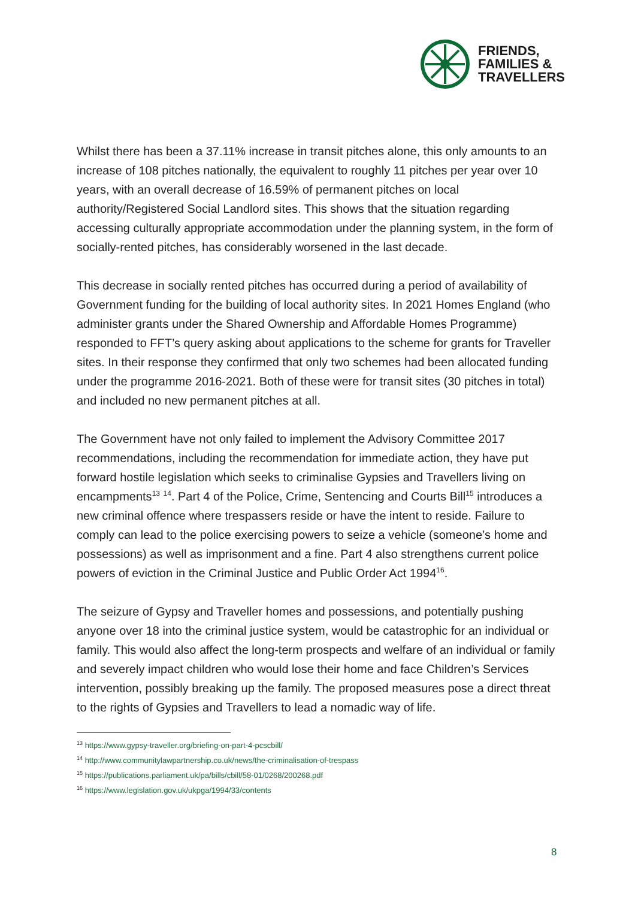FRIENDS,
FAMILIES &
TRAVELLERS
Whilst there has been a 37.11% increase in transit pitches alone, this only amounts to an increase of 108 pitches nationally, the equivalent to roughly 11 pitches per year over 10 years, with an overall decrease of 16.59% of permanent pitches on local authority/Registered Social Landlord sites. This shows that the situation regarding accessing culturally appropriate accommodation under the planning system, in the form of socially-rented pitches, has considerably worsened in the last decade.
This decrease in socially rented pitches has occurred during a period of availability of Government funding for the building of local authority sites. In 2021 Homes England (who administer grants under the Shared Ownership and Affordable Homes Programme) responded to FFT’s query asking about applications to the scheme for grants for Traveller sites. In their response they confirmed that only two schemes had been allocated funding under the programme 2016-2021. Both of these were for transit sites (30 pitches in total) and included no new permanent pitches at all.
The Government have not only failed to implement the Advisory Committee 2017 recommendations, including the recommendation for immediate action, they have put forward hostile legislation which seeks to criminalise Gypsies and Travellers living on encampments<sup>13</sup> <sup>14</sup>. Part 4 of the Police, Crime, Sentencing and Courts Bill<sup>15</sup> introduces a new criminal offence where trespassers reside or have the intent to reside. Failure to comply can lead to the police exercising powers to seize a vehicle (someone’s home and possessions) as well as imprisonment and a fine. Part 4 also strengthens current police powers of eviction in the Criminal Justice and Public Order Act 1994<sup>16</sup>.
The seizure of Gypsy and Traveller homes and possessions, and potentially pushing anyone over 18 into the criminal justice system, would be catastrophic for an individual or family. This would also affect the long-term prospects and welfare of an individual or family and severely impact children who would lose their home and face Children’s Services intervention, possibly breaking up the family. The proposed measures pose a direct threat to the rights of Gypsies and Travellers to lead a nomadic way of life.
<sup>13</sup> https://www.gypsy-traveller.org/briefing-on-part-4-pcscbill/
<sup>14</sup> http://www.communitylawpartnership.co.uk/news/the-criminalisation-of-trespass
<sup>15</sup> https://publications.parliament.uk/pa/bills/cbill/58-01/0268/200268.pdf
<sup>16</sup> https://www.legislation.gov.uk/ukpga/1994/33/contents
8